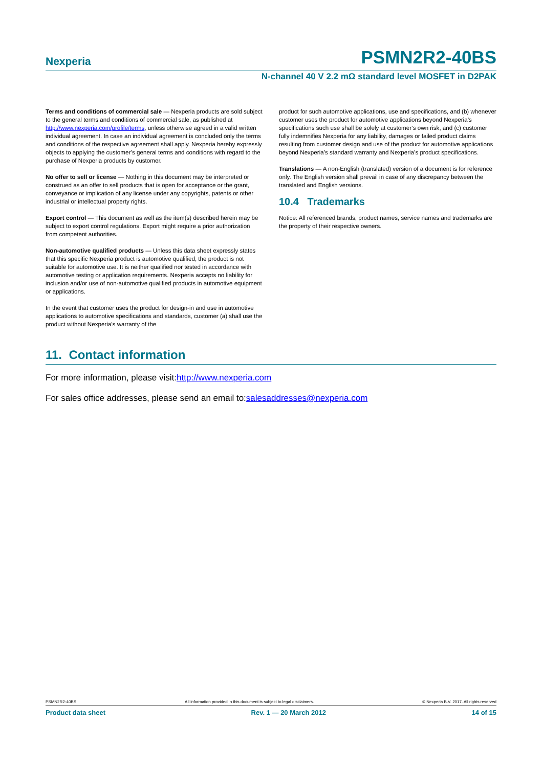Nexperia
PSMN2R2-40BS
N-channel 40 V 2.2 mΩ standard level MOSFET in D2PAK
Terms and conditions of commercial sale — Nexperia products are sold subject to the general terms and conditions of commercial sale, as published at http://www.nexperia.com/profile/terms, unless otherwise agreed in a valid written individual agreement. In case an individual agreement is concluded only the terms and conditions of the respective agreement shall apply. Nexperia hereby expressly objects to applying the customer’s general terms and conditions with regard to the purchase of Nexperia products by customer.
No offer to sell or license — Nothing in this document may be interpreted or construed as an offer to sell products that is open for acceptance or the grant, conveyance or implication of any license under any copyrights, patents or other industrial or intellectual property rights.
Export control — This document as well as the item(s) described herein may be subject to export control regulations. Export might require a prior authorization from competent authorities.
Non-automotive qualified products — Unless this data sheet expressly states that this specific Nexperia product is automotive qualified, the product is not suitable for automotive use. It is neither qualified nor tested in accordance with automotive testing or application requirements. Nexperia accepts no liability for inclusion and/or use of non-automotive qualified products in automotive equipment or applications.
In the event that customer uses the product for design-in and use in automotive applications to automotive specifications and standards, customer (a) shall use the product without Nexperia’s warranty of the
product for such automotive applications, use and specifications, and (b) whenever customer uses the product for automotive applications beyond Nexperia’s specifications such use shall be solely at customer’s own risk, and (c) customer fully indemnifies Nexperia for any liability, damages or failed product claims resulting from customer design and use of the product for automotive applications beyond Nexperia’s standard warranty and Nexperia’s product specifications.
Translations — A non-English (translated) version of a document is for reference only. The English version shall prevail in case of any discrepancy between the translated and English versions.
10.4 Trademarks
Notice: All referenced brands, product names, service names and trademarks are the property of their respective owners.
11. Contact information
For more information, please visit:http://www.nexperia.com
For sales office addresses, please send an email to:salesaddresses@nexperia.com
PSMN2R2-40BS All information provided in this document is subject to legal disclaimers. © Nexperia B.V. 2017. All rights reserved
Product data sheet Rev. 1 — 20 March 2012 14 of 15